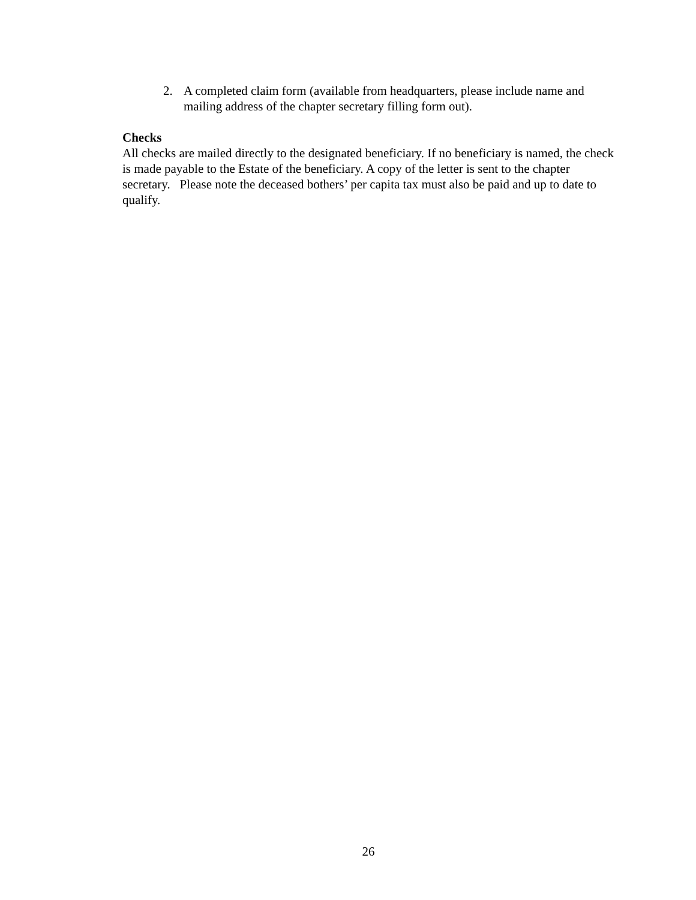2. A completed claim form (available from headquarters, please include name and mailing address of the chapter secretary filling form out).
Checks
All checks are mailed directly to the designated beneficiary. If no beneficiary is named, the check is made payable to the Estate of the beneficiary. A copy of the letter is sent to the chapter secretary. Please note the deceased bothers’ per capita tax must also be paid and up to date to qualify.
26